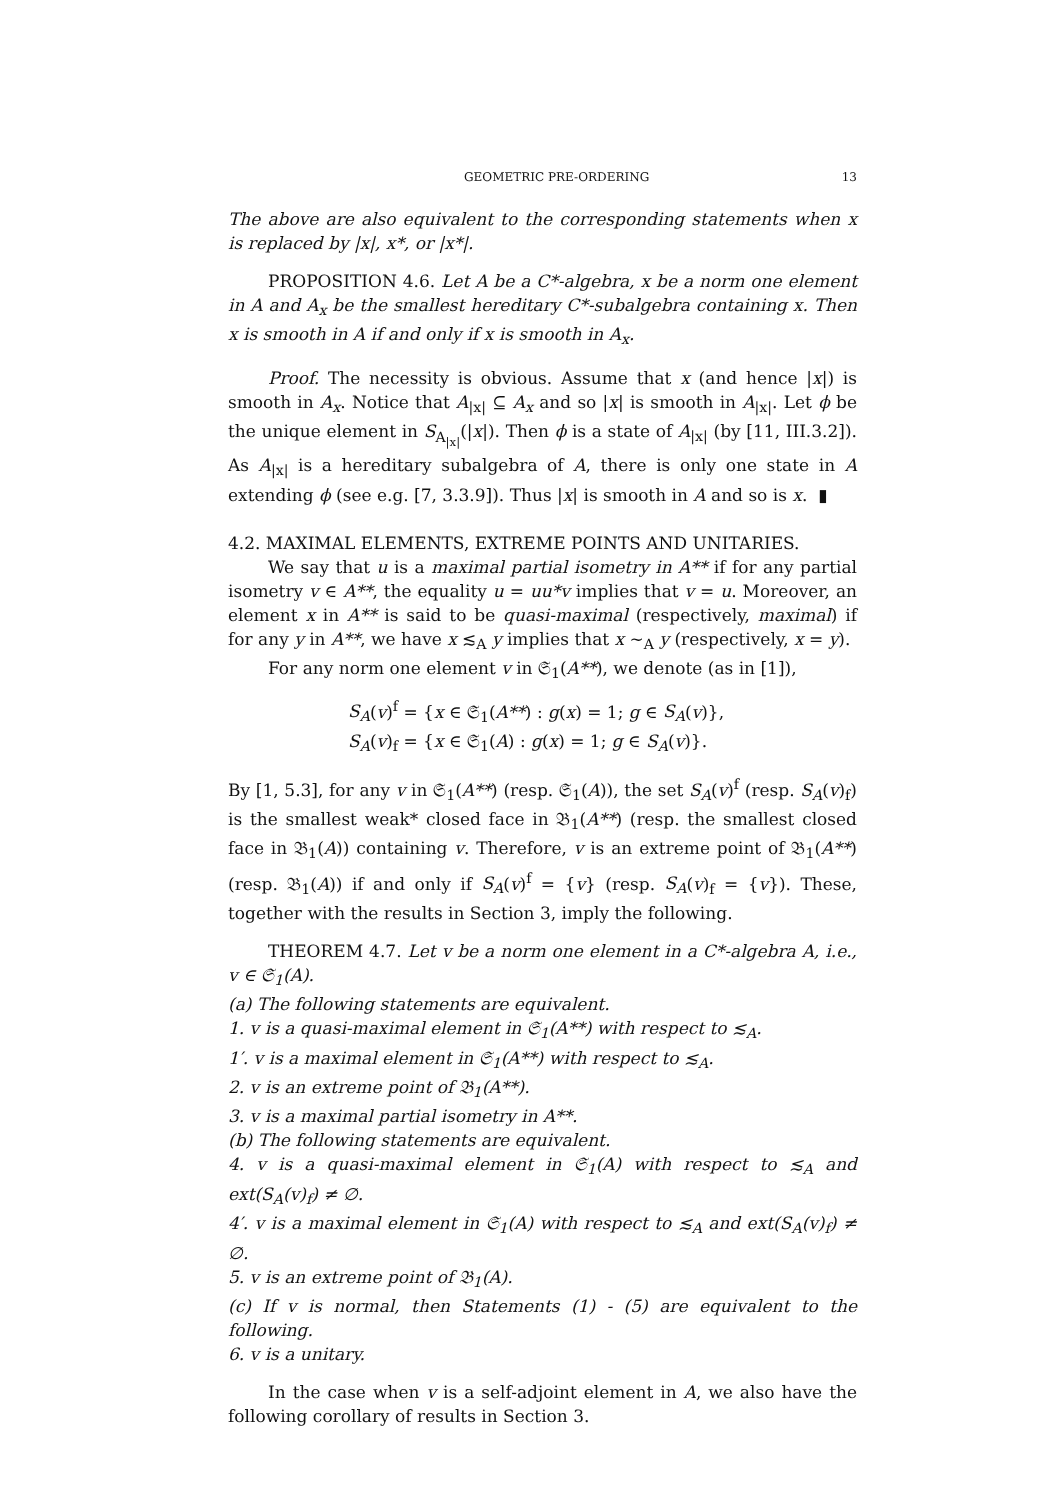GEOMETRIC PRE-ORDERING 13
The above are also equivalent to the corresponding statements when x is replaced by |x|, x*, or |x*|.
PROPOSITION 4.6. Let A be a C*-algebra, x be a norm one element in A and A<sub>x</sub> be the smallest hereditary C*-subalgebra containing x. Then x is smooth in A if and only if x is smooth in A<sub>x</sub>.
Proof. The necessity is obvious. Assume that x (and hence |x|) is smooth in A<sub>x</sub>. Notice that A<sub>|x|</sub> ⊆ A<sub>x</sub> and so |x| is smooth in A<sub>|x|</sub>. Let ϕ be the unique element in S<sub>A<sub>|x|</sub></sub>(|x|). Then ϕ is a state of A<sub>|x|</sub> (by [11, III.3.2]). As A<sub>|x|</sub> is a hereditary subalgebra of A, there is only one state in A extending ϕ (see e.g. [7, 3.3.9]). Thus |x| is smooth in A and so is x. ▮
4.2. MAXIMAL ELEMENTS, EXTREME POINTS AND UNITARIES.
We say that u is a maximal partial isometry in A** if for any partial isometry v ∈ A**, the equality u = uu*v implies that v = u. Moreover, an element x in A** is said to be quasi-maximal (respectively, maximal) if for any y in A**, we have x ≲<sub>A</sub> y implies that x ∼<sub>A</sub> y (respectively, x = y).
For any norm one element v in 𝔖<sub>1</sub>(A**), we denote (as in [1]),
S<sub>A</sub>(v)<sup>f</sup> = {x ∈ 𝔖<sub>1</sub>(A**) : g(x) = 1; g ∈ S<sub>A</sub>(v)},
S<sub>A</sub>(v)<sub>f</sub> = {x ∈ 𝔖<sub>1</sub>(A) : g(x) = 1; g ∈ S<sub>A</sub>(v)}.
By [1, 5.3], for any v in 𝔖<sub>1</sub>(A**) (resp. 𝔖<sub>1</sub>(A)), the set S<sub>A</sub>(v)<sup>f</sup> (resp. S<sub>A</sub>(v)<sub>f</sub>) is the smallest weak* closed face in 𝔅<sub>1</sub>(A**) (resp. the smallest closed face in 𝔅<sub>1</sub>(A)) containing v. Therefore, v is an extreme point of 𝔅<sub>1</sub>(A**) (resp. 𝔅<sub>1</sub>(A)) if and only if S<sub>A</sub>(v)<sup>f</sup> = {v} (resp. S<sub>A</sub>(v)<sub>f</sub> = {v}). These, together with the results in Section 3, imply the following.
THEOREM 4.7. Let v be a norm one element in a C*-algebra A, i.e., v ∈ 𝔖<sub>1</sub>(A).
(a) The following statements are equivalent.
1. v is a quasi-maximal element in 𝔖<sub>1</sub>(A**) with respect to ≲<sub>A</sub>.
1′. v is a maximal element in 𝔖<sub>1</sub>(A**) with respect to ≲<sub>A</sub>.
2. v is an extreme point of 𝔅<sub>1</sub>(A**).
3. v is a maximal partial isometry in A**.
(b) The following statements are equivalent.
4. v is a quasi-maximal element in 𝔖<sub>1</sub>(A) with respect to ≲<sub>A</sub> and ext(S<sub>A</sub>(v)<sub>f</sub>) ≠ ∅.
4′. v is a maximal element in 𝔖<sub>1</sub>(A) with respect to ≲<sub>A</sub> and ext(S<sub>A</sub>(v)<sub>f</sub>) ≠ ∅.
5. v is an extreme point of 𝔅<sub>1</sub>(A).
(c) If v is normal, then Statements (1) - (5) are equivalent to the following.
6. v is a unitary.
In the case when v is a self-adjoint element in A, we also have the following corollary of results in Section 3.